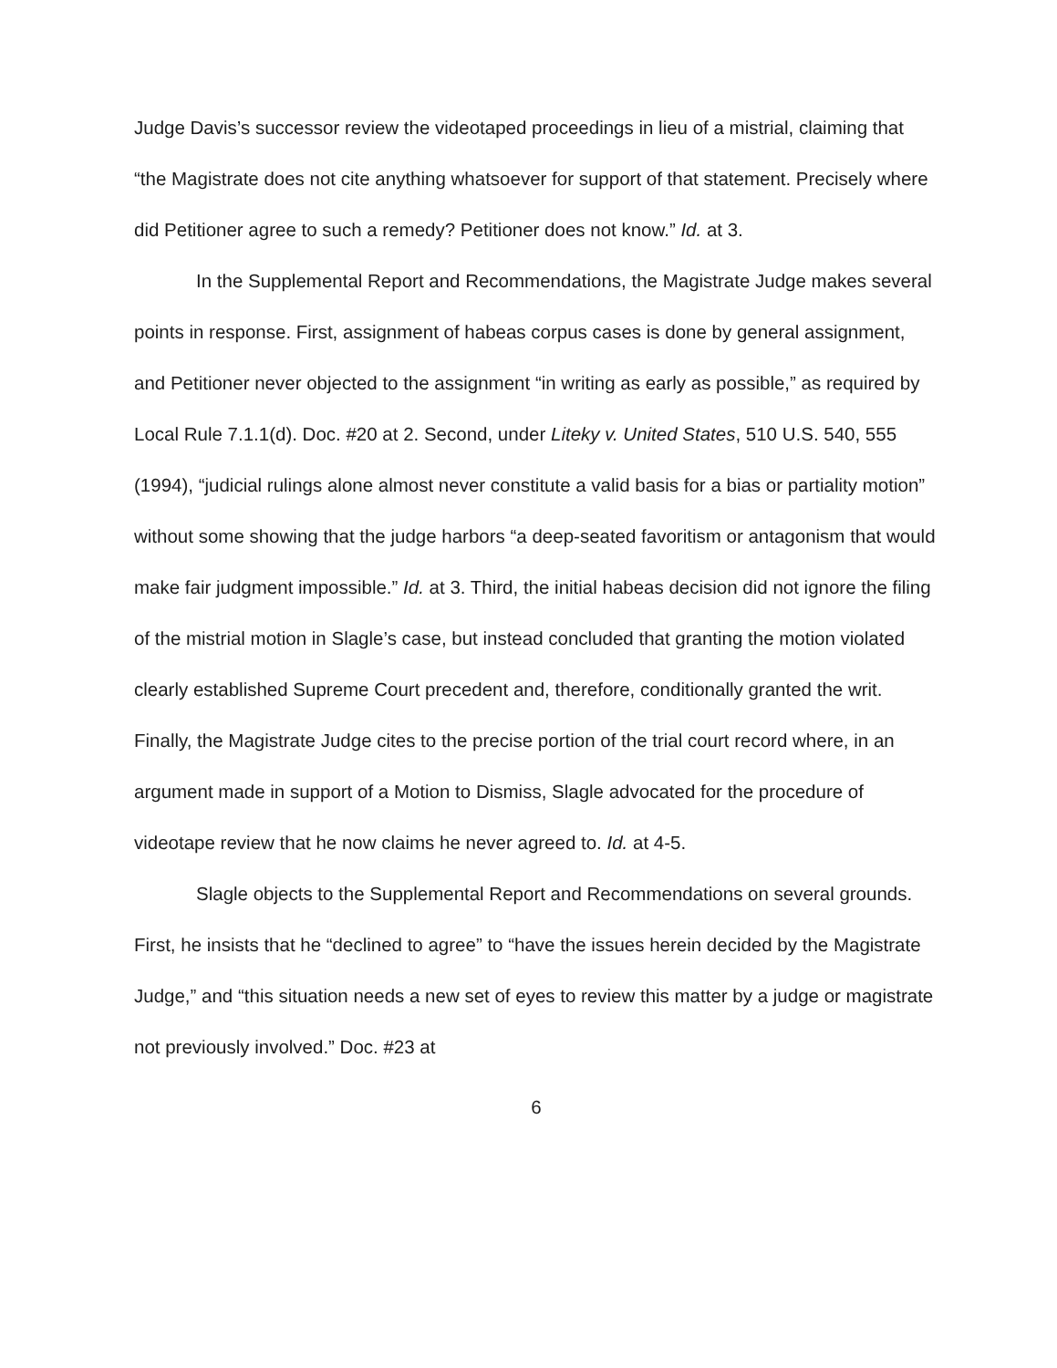Judge Davis’s successor review the videotaped proceedings in lieu of a mistrial, claiming that “the Magistrate does not cite anything whatsoever for support of that statement. Precisely where did Petitioner agree to such a remedy? Petitioner does not know.” Id. at 3.
In the Supplemental Report and Recommendations, the Magistrate Judge makes several points in response. First, assignment of habeas corpus cases is done by general assignment, and Petitioner never objected to the assignment “in writing as early as possible,” as required by Local Rule 7.1.1(d). Doc. #20 at 2. Second, under Liteky v. United States, 510 U.S. 540, 555 (1994), “judicial rulings alone almost never constitute a valid basis for a bias or partiality motion” without some showing that the judge harbors “a deep-seated favoritism or antagonism that would make fair judgment impossible.” Id. at 3. Third, the initial habeas decision did not ignore the filing of the mistrial motion in Slagle’s case, but instead concluded that granting the motion violated clearly established Supreme Court precedent and, therefore, conditionally granted the writ. Finally, the Magistrate Judge cites to the precise portion of the trial court record where, in an argument made in support of a Motion to Dismiss, Slagle advocated for the procedure of videotape review that he now claims he never agreed to. Id. at 4-5.
Slagle objects to the Supplemental Report and Recommendations on several grounds. First, he insists that he “declined to agree” to “have the issues herein decided by the Magistrate Judge,” and “this situation needs a new set of eyes to review this matter by a judge or magistrate not previously involved.” Doc. #23 at
6